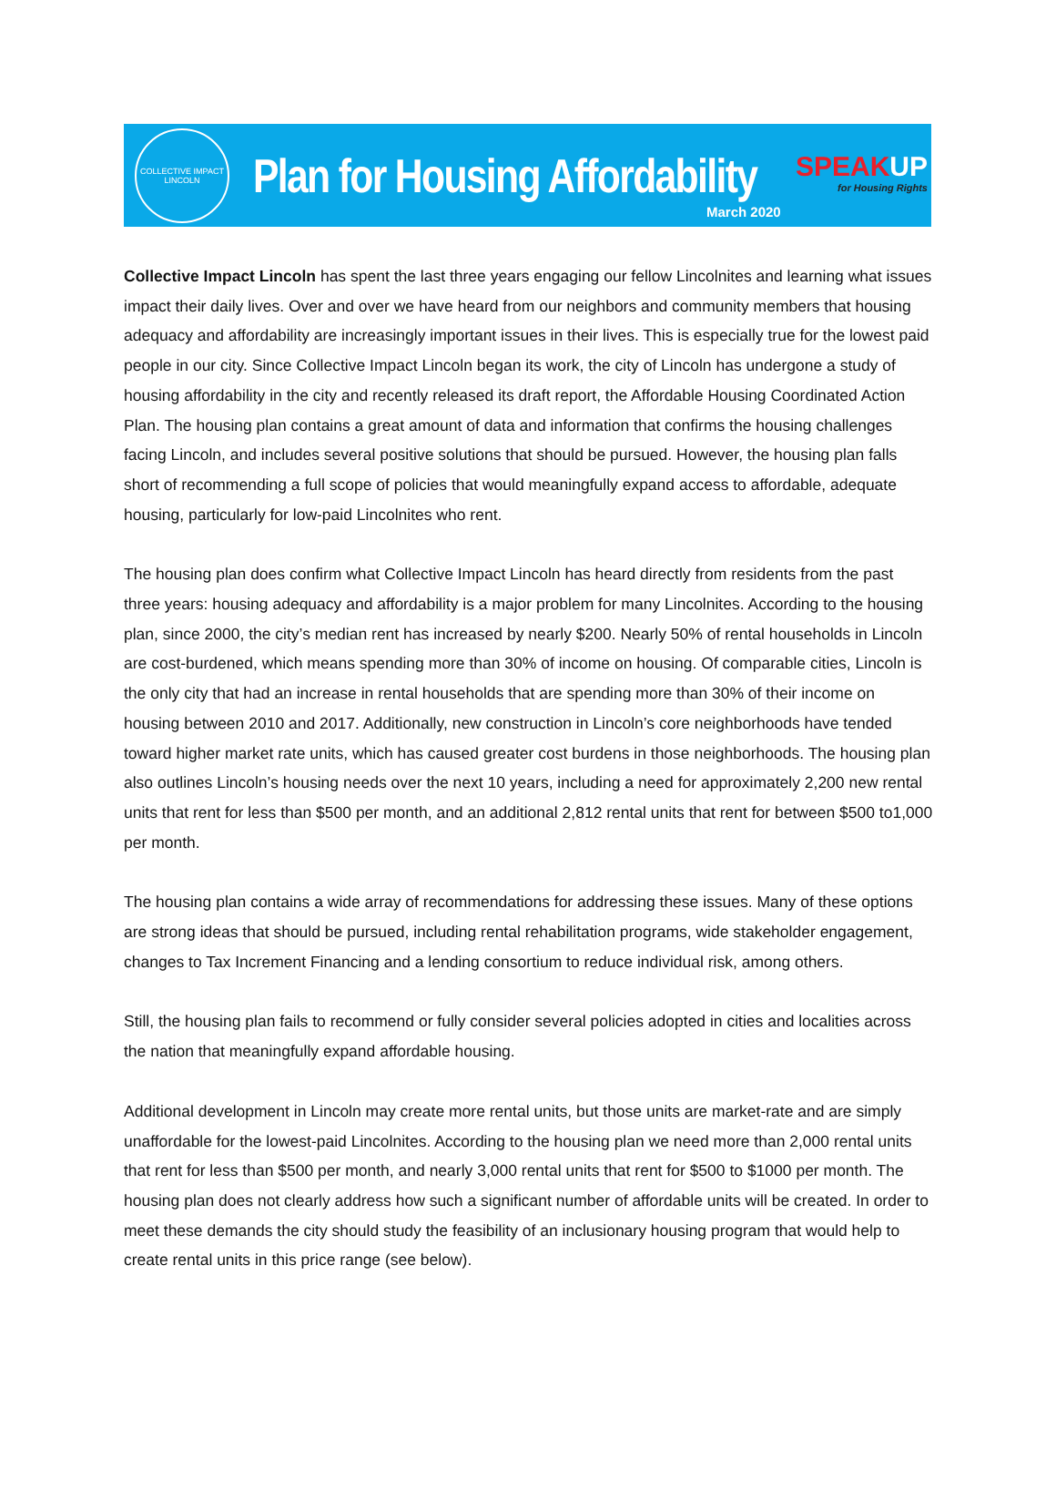COLLECTIVE IMPACT
LINCOLN
Plan for Housing Affordability
March 2020
SPEAKUP
for Housing Rights
Collective Impact Lincoln has spent the last three years engaging our fellow Lincolnites and learning what issues impact their daily lives. Over and over we have heard from our neighbors and community members that housing adequacy and affordability are increasingly important issues in their lives. This is especially true for the lowest paid people in our city. Since Collective Impact Lincoln began its work, the city of Lincoln has undergone a study of housing affordability in the city and recently released its draft report, the Affordable Housing Coordinated Action Plan. The housing plan contains a great amount of data and information that confirms the housing challenges facing Lincoln, and includes several positive solutions that should be pursued. However, the housing plan falls short of recommending a full scope of policies that would meaningfully expand access to affordable, adequate housing, particularly for low-paid Lincolnites who rent.
The housing plan does confirm what Collective Impact Lincoln has heard directly from residents from the past three years: housing adequacy and affordability is a major problem for many Lincolnites. According to the housing plan, since 2000, the city’s median rent has increased by nearly $200. Nearly 50% of rental households in Lincoln are cost-burdened, which means spending more than 30% of income on housing. Of comparable cities, Lincoln is the only city that had an increase in rental households that are spending more than 30% of their income on housing between 2010 and 2017. Additionally, new construction in Lincoln’s core neighborhoods have tended toward higher market rate units, which has caused greater cost burdens in those neighborhoods. The housing plan also outlines Lincoln’s housing needs over the next 10 years, including a need for approximately 2,200 new rental units that rent for less than $500 per month, and an additional 2,812 rental units that rent for between $500 to1,000 per month.
The housing plan contains a wide array of recommendations for addressing these issues. Many of these options are strong ideas that should be pursued, including rental rehabilitation programs, wide stakeholder engagement, changes to Tax Increment Financing and a lending consortium to reduce individual risk, among others.
Still, the housing plan fails to recommend or fully consider several policies adopted in cities and localities across the nation that meaningfully expand affordable housing.
Additional development in Lincoln may create more rental units, but those units are market-rate and are simply unaffordable for the lowest-paid Lincolnites. According to the housing plan we need more than 2,000 rental units that rent for less than $500 per month, and nearly 3,000 rental units that rent for $500 to $1000 per month. The housing plan does not clearly address how such a significant number of affordable units will be created. In order to meet these demands the city should study the feasibility of an inclusionary housing program that would help to create rental units in this price range (see below).